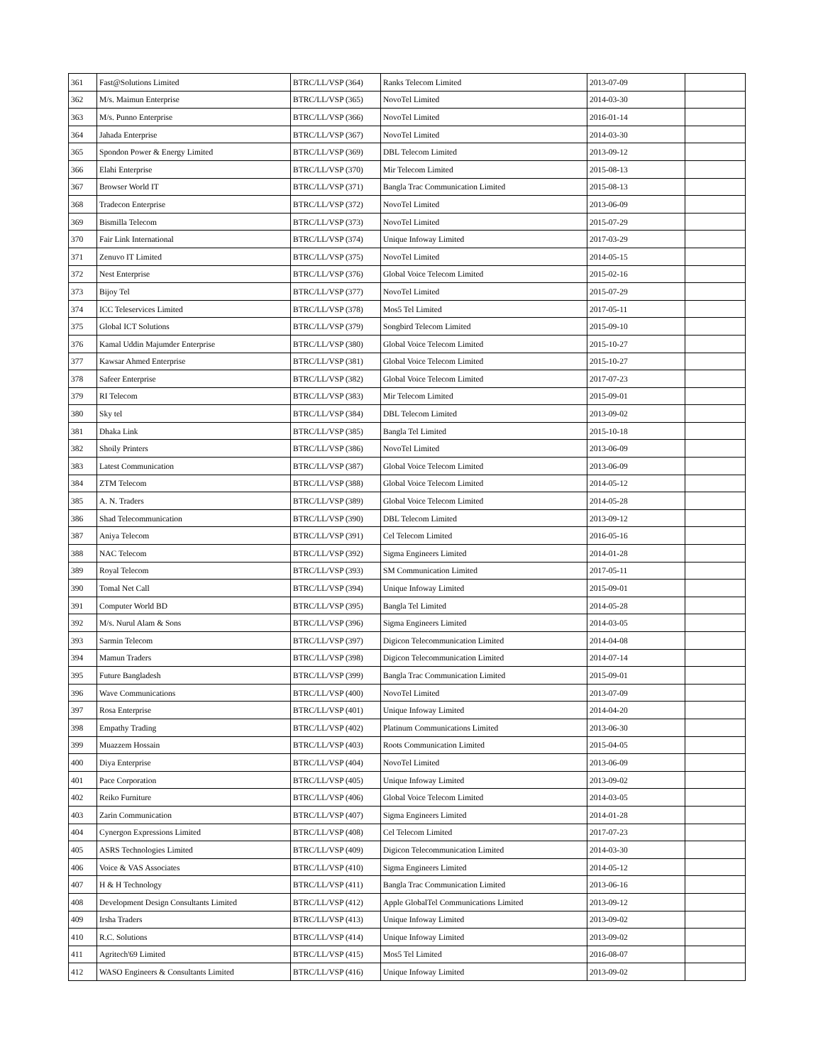| 361 | Fast@Solutions Limited | BTRC/LL/VSP (364) | Ranks Telecom Limited | 2013-07-09 | |
| 362 | M/s. Maimun Enterprise | BTRC/LL/VSP (365) | NovoTel Limited | 2014-03-30 | |
| 363 | M/s. Punno Enterprise | BTRC/LL/VSP (366) | NovoTel Limited | 2016-01-14 | |
| 364 | Jahada Enterprise | BTRC/LL/VSP (367) | NovoTel Limited | 2014-03-30 | |
| 365 | Spondon Power & Energy Limited | BTRC/LL/VSP (369) | DBL Telecom Limited | 2013-09-12 | |
| 366 | Elahi Enterprise | BTRC/LL/VSP (370) | Mir Telecom Limited | 2015-08-13 | |
| 367 | Browser World IT | BTRC/LL/VSP (371) | Bangla Trac Communication Limited | 2015-08-13 | |
| 368 | Tradecon Enterprise | BTRC/LL/VSP (372) | NovoTel Limited | 2013-06-09 | |
| 369 | Bismilla Telecom | BTRC/LL/VSP (373) | NovoTel Limited | 2015-07-29 | |
| 370 | Fair Link International | BTRC/LL/VSP (374) | Unique Infoway Limited | 2017-03-29 | |
| 371 | Zenuvo IT Limited | BTRC/LL/VSP (375) | NovoTel Limited | 2014-05-15 | |
| 372 | Nest Enterprise | BTRC/LL/VSP (376) | Global Voice Telecom Limited | 2015-02-16 | |
| 373 | Bijoy Tel | BTRC/LL/VSP (377) | NovoTel Limited | 2015-07-29 | |
| 374 | ICC Teleservices Limited | BTRC/LL/VSP (378) | Mos5 Tel Limited | 2017-05-11 | |
| 375 | Global ICT Solutions | BTRC/LL/VSP (379) | Songbird Telecom Limited | 2015-09-10 | |
| 376 | Kamal Uddin Majumder Enterprise | BTRC/LL/VSP (380) | Global Voice Telecom Limited | 2015-10-27 | |
| 377 | Kawsar Ahmed Enterprise | BTRC/LL/VSP (381) | Global Voice Telecom Limited | 2015-10-27 | |
| 378 | Safeer Enterprise | BTRC/LL/VSP (382) | Global Voice Telecom Limited | 2017-07-23 | |
| 379 | RI Telecom | BTRC/LL/VSP (383) | Mir Telecom Limited | 2015-09-01 | |
| 380 | Sky tel | BTRC/LL/VSP (384) | DBL Telecom Limited | 2013-09-02 | |
| 381 | Dhaka Link | BTRC/LL/VSP (385) | Bangla Tel Limited | 2015-10-18 | |
| 382 | Shoily Printers | BTRC/LL/VSP (386) | NovoTel Limited | 2013-06-09 | |
| 383 | Latest Communication | BTRC/LL/VSP (387) | Global Voice Telecom Limited | 2013-06-09 | |
| 384 | ZTM Telecom | BTRC/LL/VSP (388) | Global Voice Telecom Limited | 2014-05-12 | |
| 385 | A. N. Traders | BTRC/LL/VSP (389) | Global Voice Telecom Limited | 2014-05-28 | |
| 386 | Shad Telecommunication | BTRC/LL/VSP (390) | DBL Telecom Limited | 2013-09-12 | |
| 387 | Aniya Telecom | BTRC/LL/VSP (391) | Cel Telecom Limited | 2016-05-16 | |
| 388 | NAC Telecom | BTRC/LL/VSP (392) | Sigma Engineers Limited | 2014-01-28 | |
| 389 | Royal Telecom | BTRC/LL/VSP (393) | SM Communication Limited | 2017-05-11 | |
| 390 | Tomal Net Call | BTRC/LL/VSP (394) | Unique Infoway Limited | 2015-09-01 | |
| 391 | Computer World BD | BTRC/LL/VSP (395) | Bangla Tel Limited | 2014-05-28 | |
| 392 | M/s. Nurul Alam & Sons | BTRC/LL/VSP (396) | Sigma Engineers Limited | 2014-03-05 | |
| 393 | Sarmin Telecom | BTRC/LL/VSP (397) | Digicon Telecommunication Limited | 2014-04-08 | |
| 394 | Mamun Traders | BTRC/LL/VSP (398) | Digicon Telecommunication Limited | 2014-07-14 | |
| 395 | Future Bangladesh | BTRC/LL/VSP (399) | Bangla Trac Communication Limited | 2015-09-01 | |
| 396 | Wave Communications | BTRC/LL/VSP (400) | NovoTel Limited | 2013-07-09 | |
| 397 | Rosa Enterprise | BTRC/LL/VSP (401) | Unique Infoway Limited | 2014-04-20 | |
| 398 | Empathy Trading | BTRC/LL/VSP (402) | Platinum Communications Limited | 2013-06-30 | |
| 399 | Muazzem Hossain | BTRC/LL/VSP (403) | Roots Communication Limited | 2015-04-05 | |
| 400 | Diya Enterprise | BTRC/LL/VSP (404) | NovoTel Limited | 2013-06-09 | |
| 401 | Pace Corporation | BTRC/LL/VSP (405) | Unique Infoway Limited | 2013-09-02 | |
| 402 | Reiko Furniture | BTRC/LL/VSP (406) | Global Voice Telecom Limited | 2014-03-05 | |
| 403 | Zarin Communication | BTRC/LL/VSP (407) | Sigma Engineers Limited | 2014-01-28 | |
| 404 | Cynergon Expressions Limited | BTRC/LL/VSP (408) | Cel Telecom Limited | 2017-07-23 | |
| 405 | ASRS Technologies Limited | BTRC/LL/VSP (409) | Digicon Telecommunication Limited | 2014-03-30 | |
| 406 | Voice & VAS Associates | BTRC/LL/VSP (410) | Sigma Engineers Limited | 2014-05-12 | |
| 407 | H & H Technology | BTRC/LL/VSP (411) | Bangla Trac Communication Limited | 2013-06-16 | |
| 408 | Development Design Consultants Limited | BTRC/LL/VSP (412) | Apple GlobalTel Communications Limited | 2013-09-12 | |
| 409 | Irsha Traders | BTRC/LL/VSP (413) | Unique Infoway Limited | 2013-09-02 | |
| 410 | R.C. Solutions | BTRC/LL/VSP (414) | Unique Infoway Limited | 2013-09-02 | |
| 411 | Agritech'69 Limited | BTRC/LL/VSP (415) | Mos5 Tel Limited | 2016-08-07 | |
| 412 | WASO Engineers & Consultants Limited | BTRC/LL/VSP (416) | Unique Infoway Limited | 2013-09-02 | |